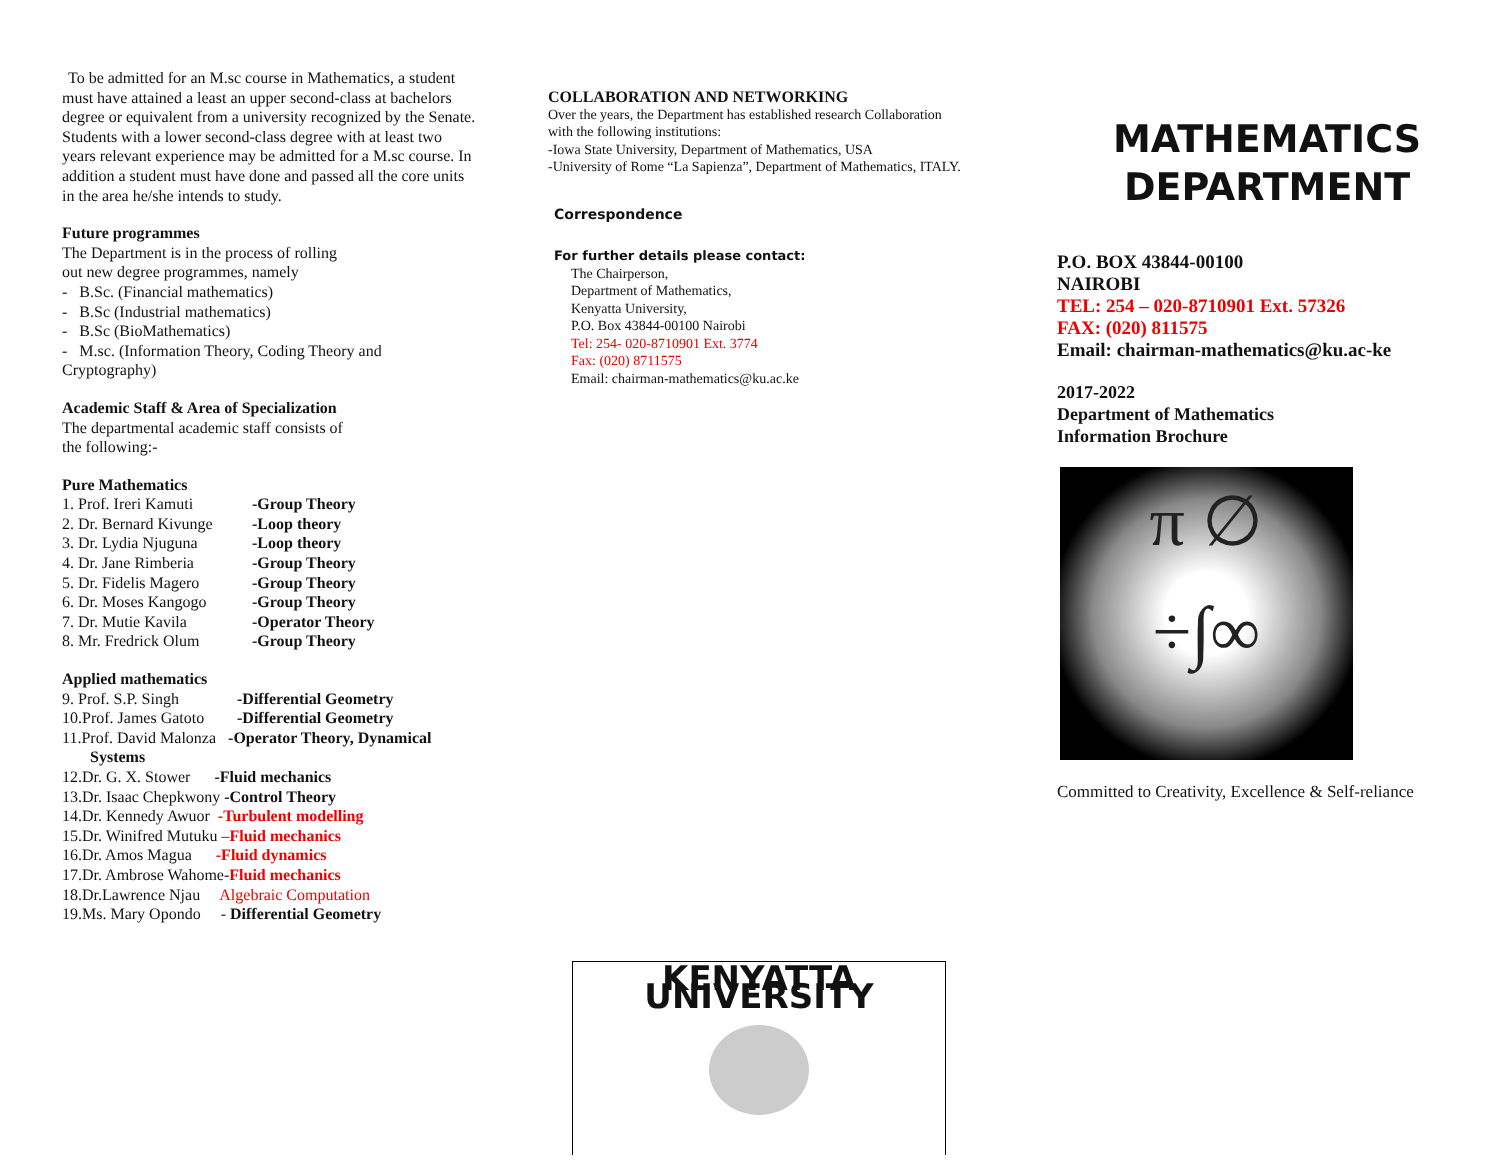To be admitted for an M.sc course in Mathematics, a student
must have attained a least an upper second-class at bachelors
degree or equivalent from a university recognized by the Senate. Students with a lower second-class degree with at least two years relevant experience may be admitted for a M.sc course. In addition a student must have done and passed all the core units in the area he/she intends to study.
Future programmes
The Department is in the process of rolling
out new degree programmes, namely
- B.Sc. (Financial mathematics)
- B.Sc (Industrial mathematics)
- B.Sc (BioMathematics)
- M.sc. (Information Theory, Coding Theory and Cryptography)
Academic Staff & Area of Specialization
The departmental academic staff consists of
the following:-
Pure Mathematics
1. Prof. Ireri Kamuti -Group Theory
2. Dr. Bernard Kivunge -Loop theory
3. Dr. Lydia Njuguna -Loop theory
4. Dr. Jane Rimberia -Group Theory
5. Dr. Fidelis Magero -Group Theory
6. Dr. Moses Kangogo -Group Theory
7. Dr. Mutie Kavila -Operator Theory
8. Mr. Fredrick Olum -Group Theory
Applied mathematics
9. Prof. S.P. Singh -Differential Geometry
10.Prof. James Gatoto -Differential Geometry
11.Prof. David Malonza -Operator Theory, Dynamical
Systems
12.Dr. G. X. Stower -Fluid mechanics
13.Dr. Isaac Chepkwony -Control Theory
14.Dr. Kennedy Awuor -Turbulent modelling
15.Dr. Winifred Mutuku –Fluid mechanics
16.Dr. Amos Magua -Fluid dynamics
17.Dr. Ambrose Wahome-Fluid mechanics
18.Dr.Lawrence Njau Algebraic Computation
19.Ms. Mary Opondo - Differential Geometry
COLLABORATION AND NETWORKING
Over the years, the Department has established research Collaboration with the following institutions:
-Iowa State University, Department of Mathematics, USA
-University of Rome “La Sapienza”, Department of Mathematics, ITALY.
Correspondence
For further details please contact:
The Chairperson,
Department of Mathematics,
Kenyatta University,
P.O. Box 43844-00100 Nairobi
Tel: 254- 020-8710901 Ext. 3774
Fax: (020) 8711575
Email: chairman-mathematics@ku.ac.ke
KENYATTA UNIVERSITY
MATHEMATICS
DEPARTMENT
P.O. BOX 43844-00100
NAIROBI
TEL: 254 – 020-8710901 Ext. 57326
FAX: (020) 811575
Email: chairman-mathematics@ku.ac-ke
2017-2022
Department of Mathematics
Information Brochure
π ∅
÷∫∞
Committed to Creativity, Excellence & Self-reliance